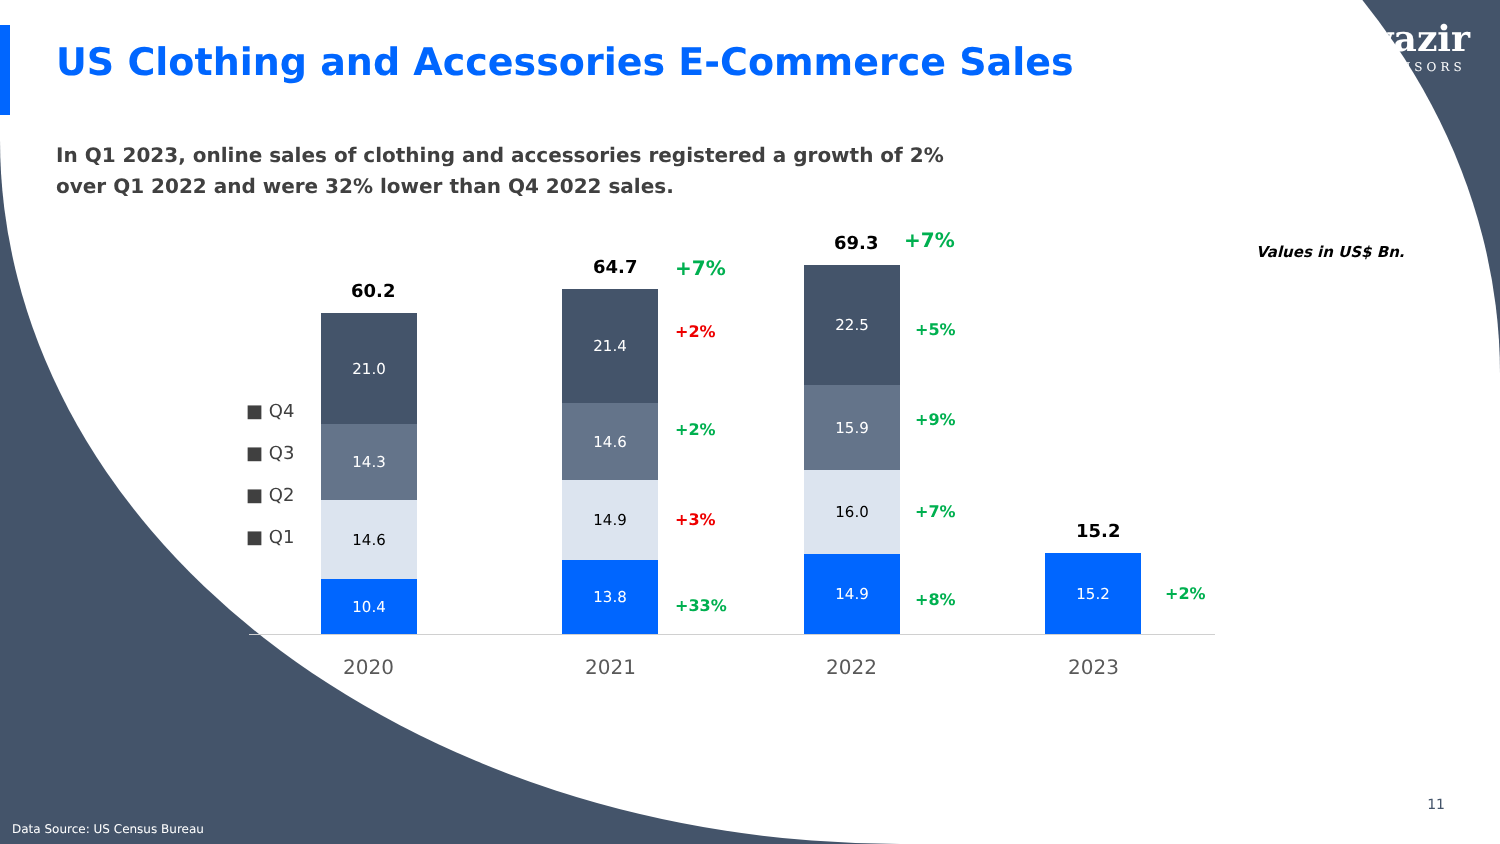US Clothing and Accessories E-Commerce Sales
wazir
ADVISORS
In Q1 2023, online sales of clothing and accessories registered a growth of 2% over Q1 2022 and were 32% lower than Q4 2022 sales.
Values in US$ Bn.
■ Q4
■ Q3
■ Q2
■ Q1
60.2
21.0
14.3
14.6
10.4
64.7 +7%
21.4
+2%
14.6
+2%
14.9
+3%
13.8
+33%
69.3 +7%
22.5
+5%
15.9
+9%
16.0
+7%
14.9
+8%
15.2
15.2
+2%
2020 2021 2022 2023
11
Data Source: US Census Bureau